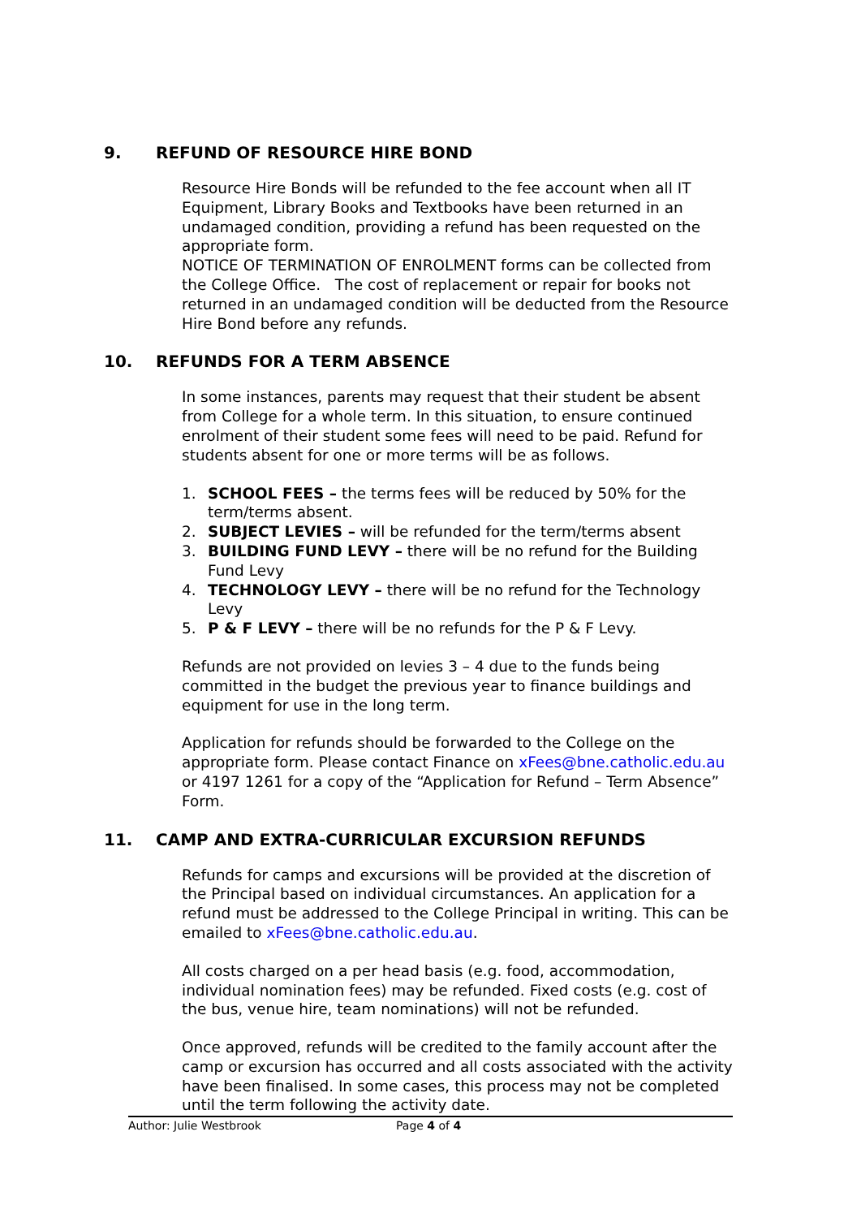9. REFUND OF RESOURCE HIRE BOND
Resource Hire Bonds will be refunded to the fee account when all IT Equipment, Library Books and Textbooks have been returned in an undamaged condition, providing a refund has been requested on the appropriate form.
NOTICE OF TERMINATION OF ENROLMENT forms can be collected from the College Office. The cost of replacement or repair for books not returned in an undamaged condition will be deducted from the Resource Hire Bond before any refunds.
10. REFUNDS FOR A TERM ABSENCE
In some instances, parents may request that their student be absent from College for a whole term. In this situation, to ensure continued enrolment of their student some fees will need to be paid. Refund for students absent for one or more terms will be as follows.
1. SCHOOL FEES – the terms fees will be reduced by 50% for the term/terms absent.
2. SUBJECT LEVIES – will be refunded for the term/terms absent
3. BUILDING FUND LEVY – there will be no refund for the Building Fund Levy
4. TECHNOLOGY LEVY – there will be no refund for the Technology Levy
5. P & F LEVY – there will be no refunds for the P & F Levy.
Refunds are not provided on levies 3 – 4 due to the funds being committed in the budget the previous year to finance buildings and equipment for use in the long term.
Application for refunds should be forwarded to the College on the appropriate form. Please contact Finance on xFees@bne.catholic.edu.au or 4197 1261 for a copy of the “Application for Refund – Term Absence” Form.
11. CAMP AND EXTRA-CURRICULAR EXCURSION REFUNDS
Refunds for camps and excursions will be provided at the discretion of the Principal based on individual circumstances. An application for a refund must be addressed to the College Principal in writing. This can be emailed to xFees@bne.catholic.edu.au.
All costs charged on a per head basis (e.g. food, accommodation, individual nomination fees) may be refunded. Fixed costs (e.g. cost of the bus, venue hire, team nominations) will not be refunded.
Once approved, refunds will be credited to the family account after the camp or excursion has occurred and all costs associated with the activity have been finalised. In some cases, this process may not be completed until the term following the activity date.
Author: Julie Westbrook Page 4 of 4